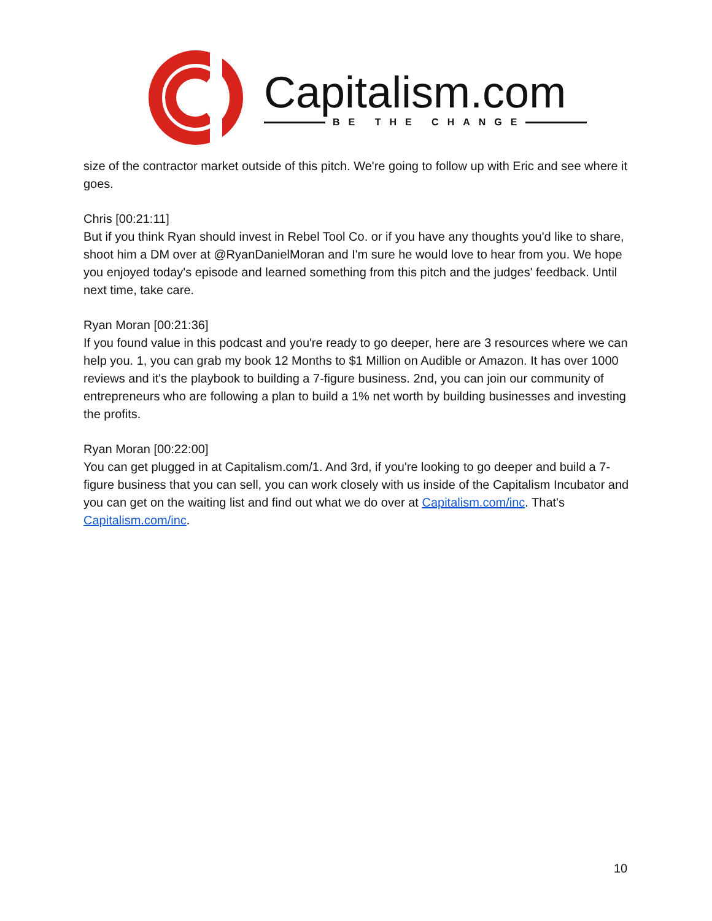Capitalism.com
BE THE CHANGE
size of the contractor market outside of this pitch. We're going to follow up with Eric and see where it goes.
Chris [00:21:11]
But if you think Ryan should invest in Rebel Tool Co. or if you have any thoughts you'd like to share, shoot him a DM over at @RyanDanielMoran and I'm sure he would love to hear from you. We hope you enjoyed today's episode and learned something from this pitch and the judges' feedback. Until next time, take care.
Ryan Moran [00:21:36]
If you found value in this podcast and you're ready to go deeper, here are 3 resources where we can help you. 1, you can grab my book 12 Months to $1 Million on Audible or Amazon. It has over 1000 reviews and it's the playbook to building a 7-figure business. 2nd, you can join our community of entrepreneurs who are following a plan to build a 1% net worth by building businesses and investing the profits.
Ryan Moran [00:22:00]
You can get plugged in at Capitalism.com/1. And 3rd, if you're looking to go deeper and build a 7-figure business that you can sell, you can work closely with us inside of the Capitalism Incubator and you can get on the waiting list and find out what we do over at Capitalism.com/inc. That's Capitalism.com/inc.
10